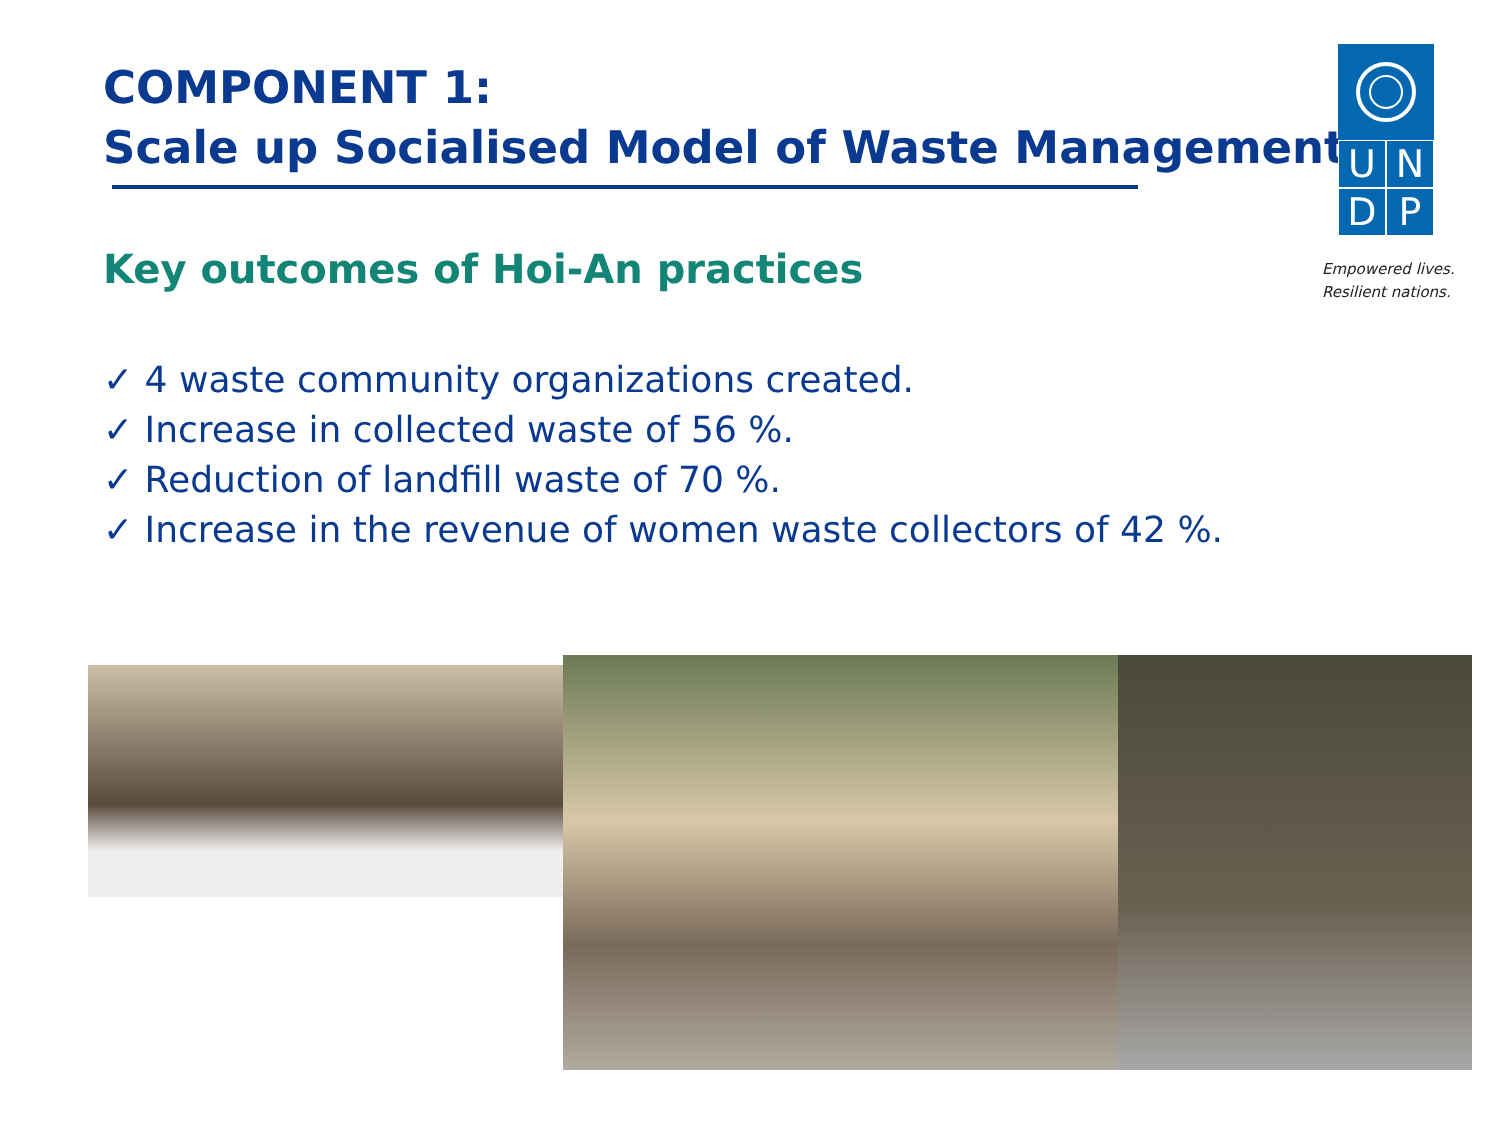COMPONENT 1:
Scale up Socialised Model of Waste Management
UNDP
Empowered lives.
Resilient nations.
Key outcomes of Hoi-An practices
✓ 4 waste community organizations created.
✓ Increase in collected waste of 56 %.
✓ Reduction of landfill waste of 70 %.
✓ Increase in the revenue of women waste collectors of 42 %.